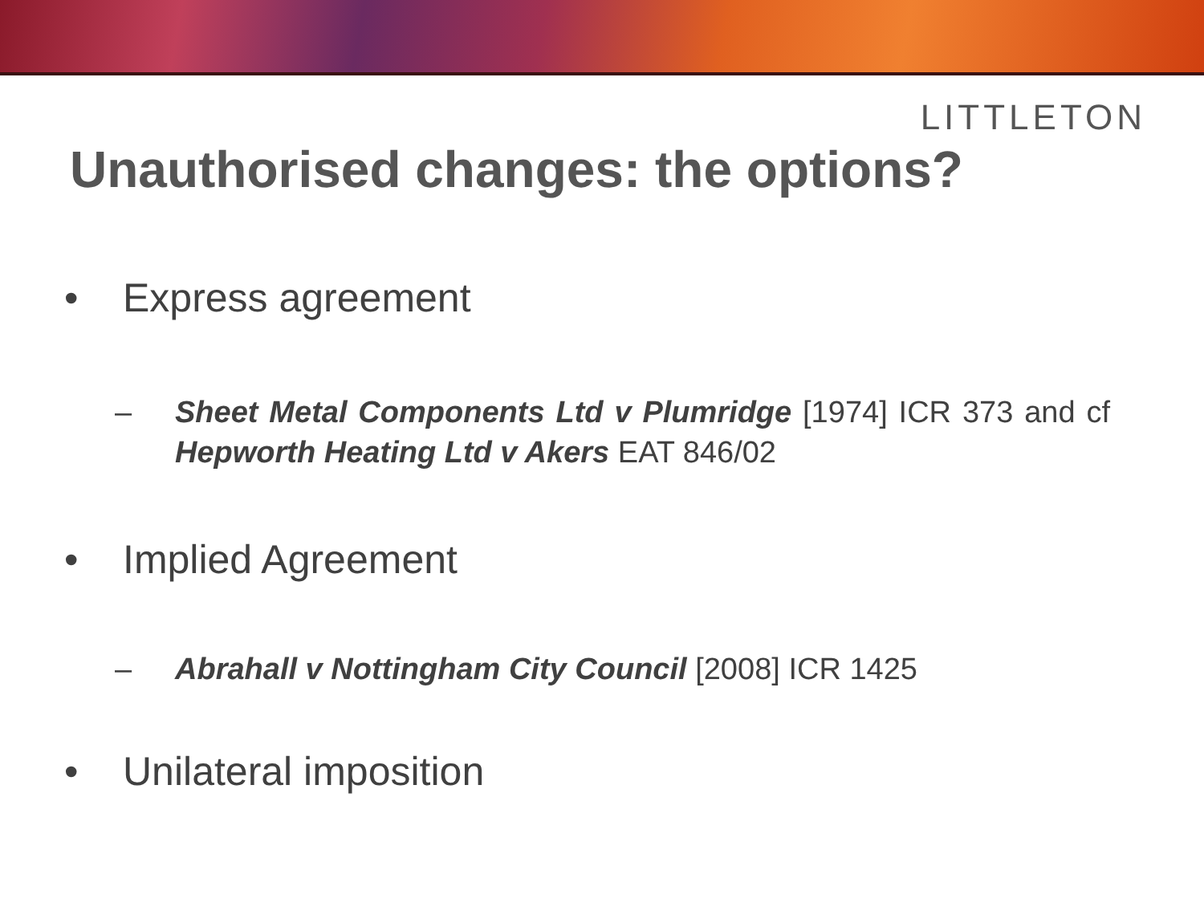LITTLETON
Unauthorised changes: the options?
• Express agreement
– Sheet Metal Components Ltd v Plumridge [1974] ICR 373 and cf Hepworth Heating Ltd v Akers EAT 846/02
• Implied Agreement
– Abrahall v Nottingham City Council [2008] ICR 1425
• Unilateral imposition